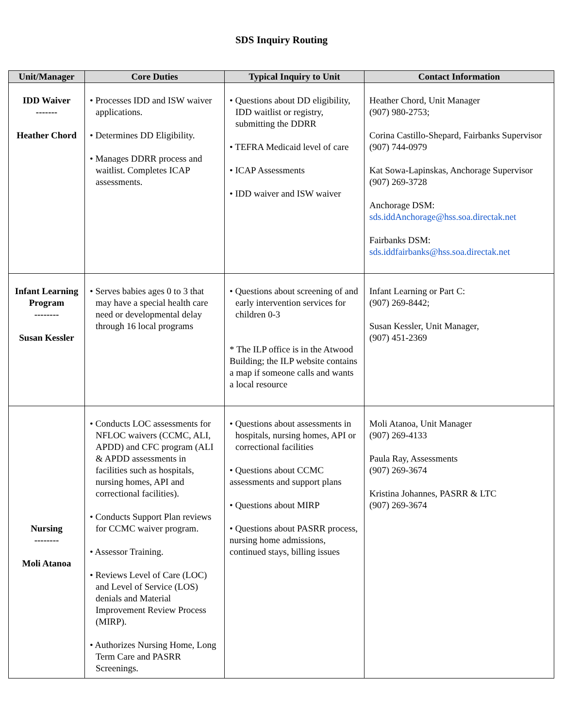SDS Inquiry Routing
| Unit/Manager | Core Duties | Typical Inquiry to Unit | Contact Information |
| --- | --- | --- | --- |
| IDD Waiver ------- Heather Chord | • Processes IDD and ISW waiver applications. • Determines DD Eligibility. • Manages DDRR process and waitlist. Completes ICAP assessments. | • Questions about DD eligibility, IDD waitlist or registry, submitting the DDRR • TEFRA Medicaid level of care • ICAP Assessments • IDD waiver and ISW waiver | Heather Chord, Unit Manager (907) 980-2753; Corina Castillo-Shepard, Fairbanks Supervisor (907) 744-0979 Kat Sowa-Lapinskas, Anchorage Supervisor (907) 269-3728 Anchorage DSM: sds.iddAnchorage@hss.soa.directak.net Fairbanks DSM: sds.iddfairbanks@hss.soa.directak.net |
| Infant Learning Program -------- Susan Kessler | • Serves babies ages 0 to 3 that may have a special health care need or developmental delay through 16 local programs | • Questions about screening of and early intervention services for children 0-3 * The ILP office is in the Atwood Building; the ILP website contains a map if someone calls and wants a local resource | Infant Learning or Part C: (907) 269-8442; Susan Kessler, Unit Manager, (907) 451-2369 |
| Nursing -------- Moli Atanoa | • Conducts LOC assessments for NFLOC waivers (CCMC, ALI, APDD) and CFC program (ALI & APDD assessments in facilities such as hospitals, nursing homes, API and correctional facilities). • Conducts Support Plan reviews for CCMC waiver program. • Assessor Training. • Reviews Level of Care (LOC) and Level of Service (LOS) denials and Material Improvement Review Process (MIRP). • Authorizes Nursing Home, Long Term Care and PASRR Screenings. | • Questions about assessments in hospitals, nursing homes, API or correctional facilities • Questions about CCMC assessments and support plans • Questions about MIRP • Questions about PASRR process, nursing home admissions, continued stays, billing issues | Moli Atanoa, Unit Manager (907) 269-4133 Paula Ray, Assessments (907) 269-3674 Kristina Johannes, PASRR & LTC (907) 269-3674 |